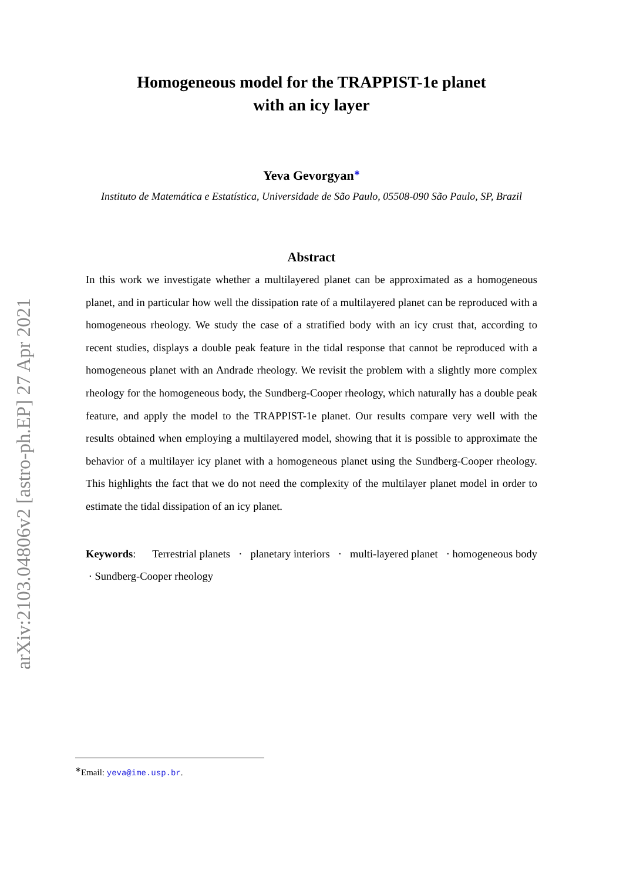arXiv:2103.04806v2 [astro-ph.EP] 27 Apr 2021
Homogeneous model for the TRAPPIST-1e planet
with an icy layer
Yeva Gevorgyan<sup>∗</sup>
Instituto de Matemática e Estatística, Universidade de São Paulo, 05508-090 São Paulo, SP, Brazil
Abstract
In this work we investigate whether a multilayered planet can be approximated as a homogeneous planet, and in particular how well the dissipation rate of a multilayered planet can be reproduced with a homogeneous rheology. We study the case of a stratified body with an icy crust that, according to recent studies, displays a double peak feature in the tidal response that cannot be reproduced with a homogeneous planet with an Andrade rheology. We revisit the problem with a slightly more complex rheology for the homogeneous body, the Sundberg-Cooper rheology, which naturally has a double peak feature, and apply the model to the TRAPPIST-1e planet. Our results compare very well with the results obtained when employing a multilayered model, showing that it is possible to approximate the behavior of a multilayer icy planet with a homogeneous planet using the Sundberg-Cooper rheology. This highlights the fact that we do not need the complexity of the multilayer planet model in order to estimate the tidal dissipation of an icy planet.
Keywords: Terrestrial planets · planetary interiors · multi-layered planet · homogeneous body · Sundberg-Cooper rheology
<sup>∗</sup>Email: yeva@ime.usp.br.